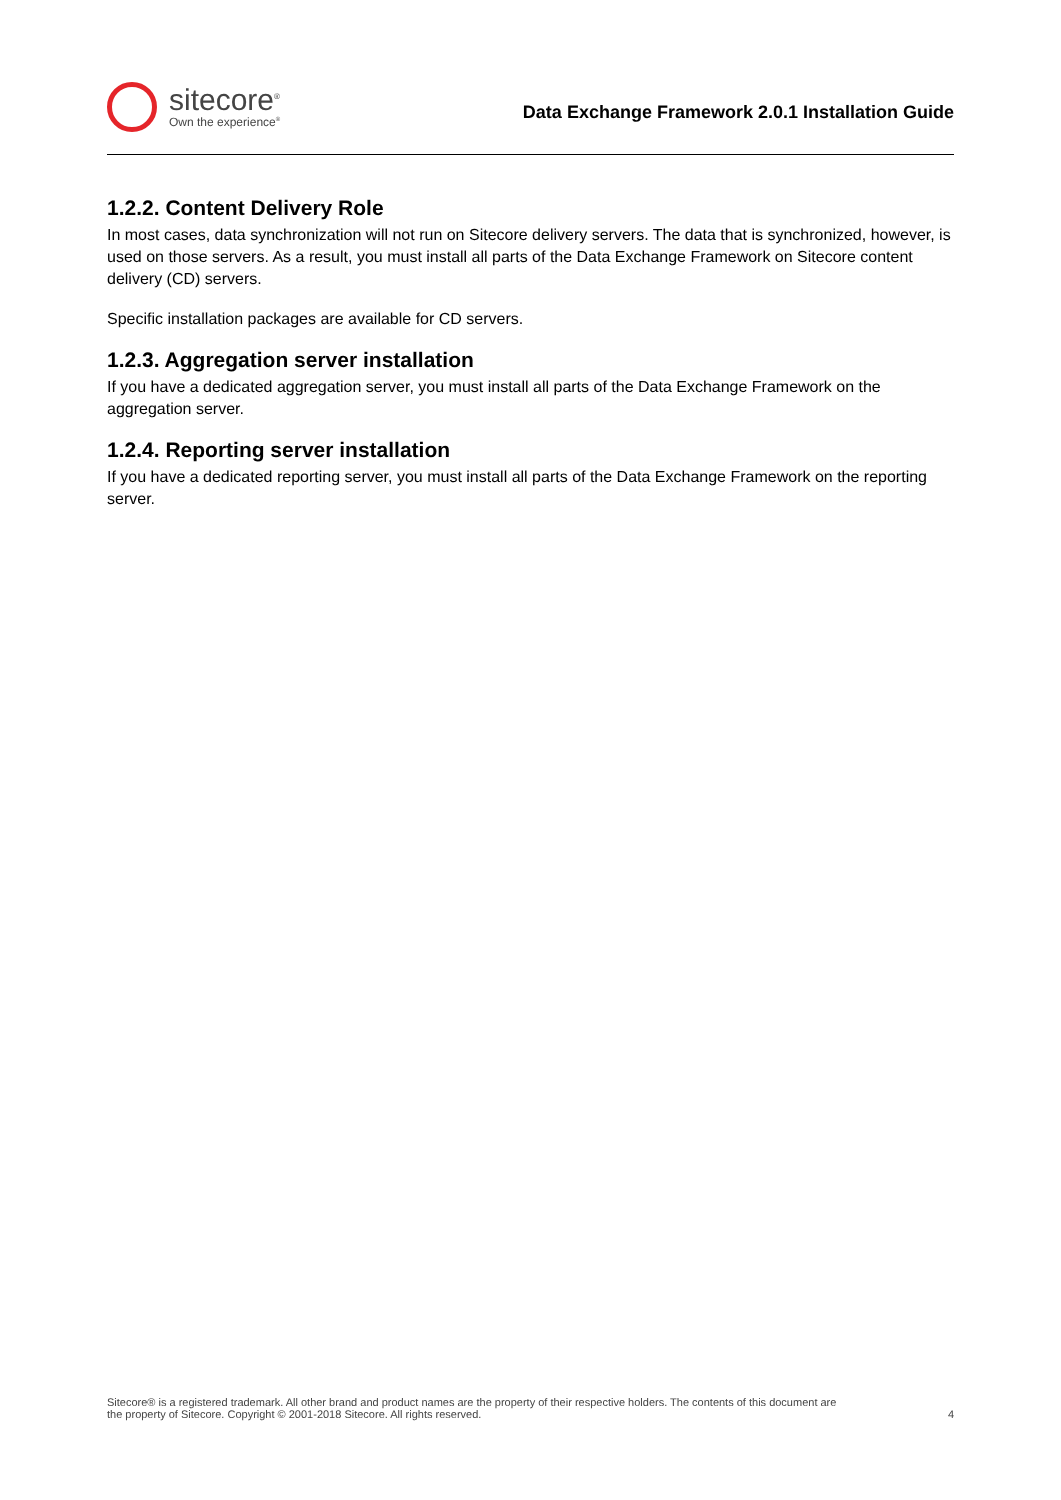sitecore<sup>®</sup>
Own the experience<sup>®</sup>
Data Exchange Framework 2.0.1 Installation Guide
1.2.2. Content Delivery Role
In most cases, data synchronization will not run on Sitecore delivery servers. The data that is synchronized, however, is used on those servers. As a result, you must install all parts of the Data Exchange Framework on Sitecore content delivery (CD) servers.
Specific installation packages are available for CD servers.
1.2.3. Aggregation server installation
If you have a dedicated aggregation server, you must install all parts of the Data Exchange Framework on the aggregation server.
1.2.4. Reporting server installation
If you have a dedicated reporting server, you must install all parts of the Data Exchange Framework on the reporting server.
Sitecore® is a registered trademark. All other brand and product names are the property of their respective holders. The contents of this document are
the property of Sitecore. Copyright © 2001-2018 Sitecore. All rights reserved.
4